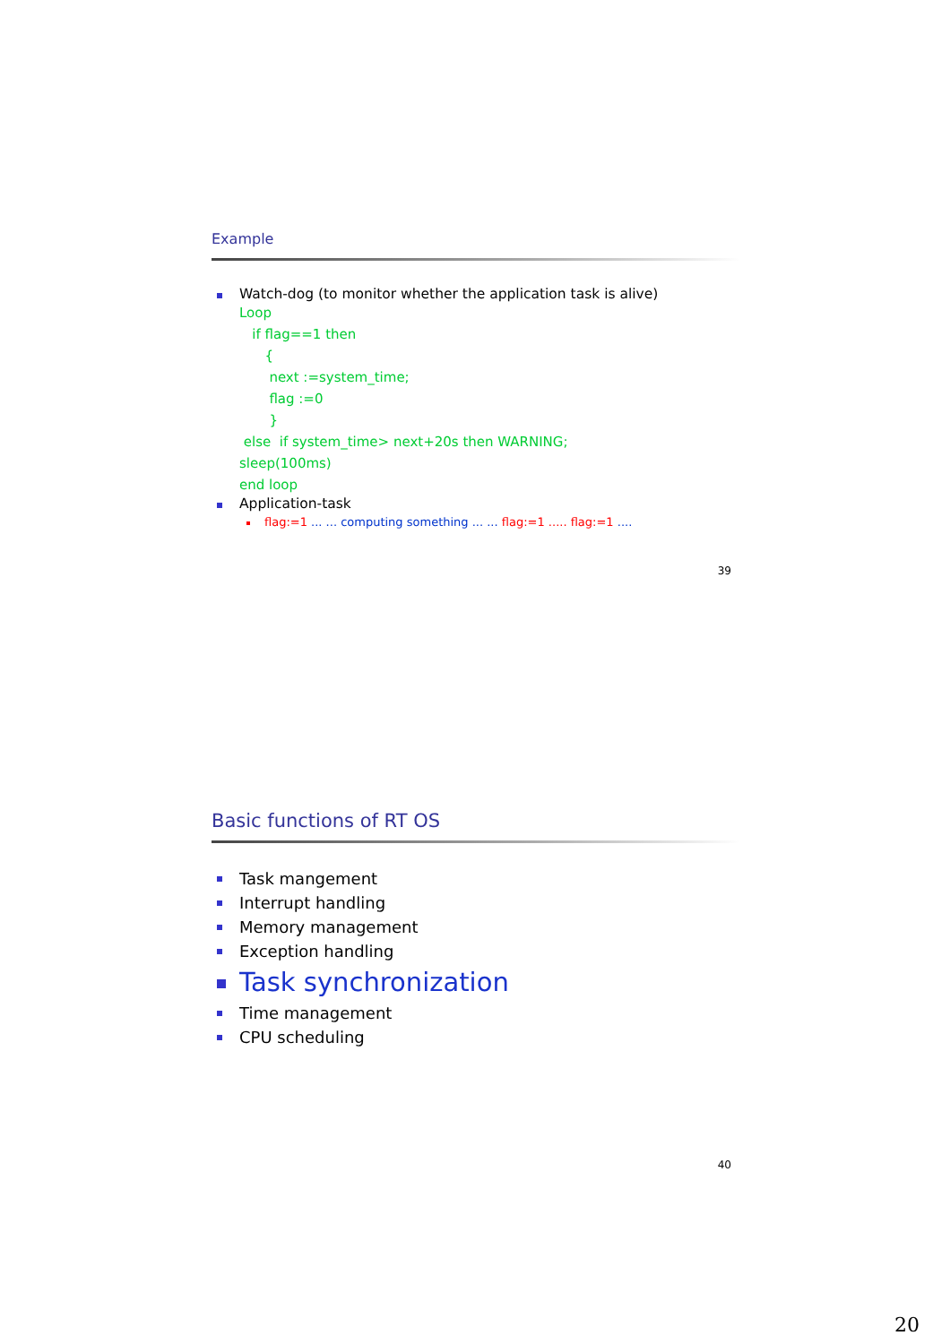Example
Watch-dog (to monitor whether the application task is alive)
Loop
if flag==1 then
{
next :=system_time;
flag :=0
}
else if system_time> next+20s then WARNING;
sleep(100ms)
end loop
Application-task
flag:=1 ... ... computing something ... ... flag:=1 ..... flag:=1 ....
39
Basic functions of RT OS
Task mangement
Interrupt handling
Memory management
Exception handling
Task synchronization
Time management
CPU scheduling
40
20